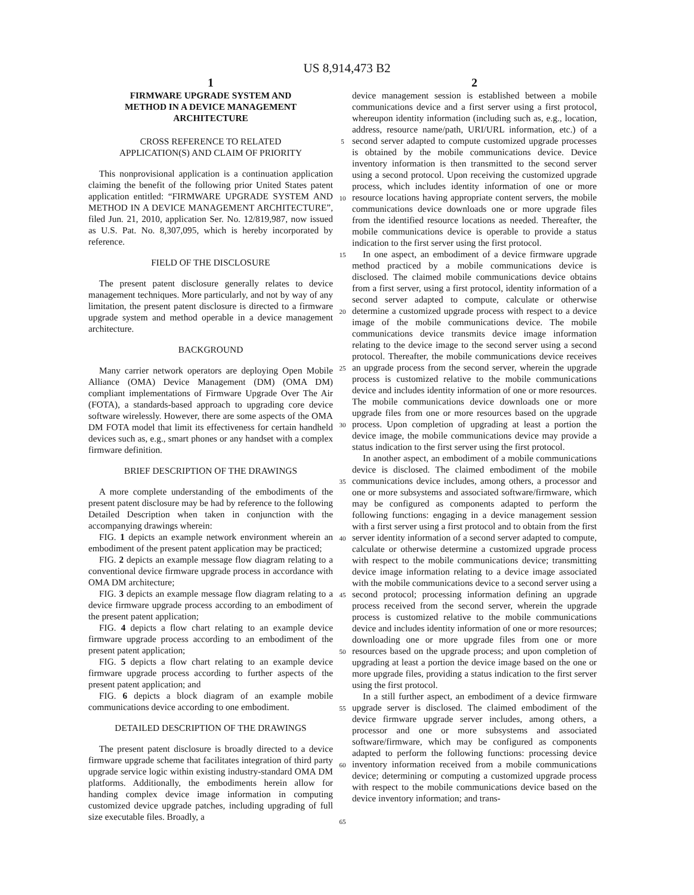US 8,914,473 B2
1
FIRMWARE UPGRADE SYSTEM AND
METHOD IN A DEVICE MANAGEMENT
ARCHITECTURE
CROSS REFERENCE TO RELATED
APPLICATION(S) AND CLAIM OF PRIORITY
This nonprovisional application is a continuation application claiming the benefit of the following prior United States patent application entitled: “FIRMWARE UPGRADE SYSTEM AND METHOD IN A DEVICE MANAGEMENT ARCHITECTURE”, filed Jun. 21, 2010, application Ser. No. 12/819,987, now issued as U.S. Pat. No. 8,307,095, which is hereby incorporated by reference.
FIELD OF THE DISCLOSURE
The present patent disclosure generally relates to device management techniques. More particularly, and not by way of any limitation, the present patent disclosure is directed to a firmware upgrade system and method operable in a device management architecture.
BACKGROUND
Many carrier network operators are deploying Open Mobile Alliance (OMA) Device Management (DM) (OMA DM) compliant implementations of Firmware Upgrade Over The Air (FOTA), a standards-based approach to upgrading core device software wirelessly. However, there are some aspects of the OMA DM FOTA model that limit its effectiveness for certain handheld devices such as, e.g., smart phones or any handset with a complex firmware definition.
BRIEF DESCRIPTION OF THE DRAWINGS
A more complete understanding of the embodiments of the present patent disclosure may be had by reference to the following Detailed Description when taken in conjunction with the accompanying drawings wherein:
FIG. 1 depicts an example network environment wherein an embodiment of the present patent application may be practiced;
FIG. 2 depicts an example message flow diagram relating to a conventional device firmware upgrade process in accordance with OMA DM architecture;
FIG. 3 depicts an example message flow diagram relating to a device firmware upgrade process according to an embodiment of the present patent application;
FIG. 4 depicts a flow chart relating to an example device firmware upgrade process according to an embodiment of the present patent application;
FIG. 5 depicts a flow chart relating to an example device firmware upgrade process according to further aspects of the present patent application; and
FIG. 6 depicts a block diagram of an example mobile communications device according to one embodiment.
DETAILED DESCRIPTION OF THE DRAWINGS
The present patent disclosure is broadly directed to a device firmware upgrade scheme that facilitates integration of third party upgrade service logic within existing industry-standard OMA DM platforms. Additionally, the embodiments herein allow for handing complex device image information in computing customized device upgrade patches, including upgrading of full size executable files. Broadly, a
5
10
15
20
25
30
35
40
45
50
55
60
65
2
device management session is established between a mobile communications device and a first server using a first protocol, whereupon identity information (including such as, e.g., location, address, resource name/path, URI/URL information, etc.) of a second server adapted to compute customized upgrade processes is obtained by the mobile communications device. Device inventory information is then transmitted to the second server using a second protocol. Upon receiving the customized upgrade process, which includes identity information of one or more resource locations having appropriate content servers, the mobile communications device downloads one or more upgrade files from the identified resource locations as needed. Thereafter, the mobile communications device is operable to provide a status indication to the first server using the first protocol.
In one aspect, an embodiment of a device firmware upgrade method practiced by a mobile communications device is disclosed. The claimed mobile communications device obtains from a first server, using a first protocol, identity information of a second server adapted to compute, calculate or otherwise determine a customized upgrade process with respect to a device image of the mobile communications device. The mobile communications device transmits device image information relating to the device image to the second server using a second protocol. Thereafter, the mobile communications device receives an upgrade process from the second server, wherein the upgrade process is customized relative to the mobile communications device and includes identity information of one or more resources. The mobile communications device downloads one or more upgrade files from one or more resources based on the upgrade process. Upon completion of upgrading at least a portion the device image, the mobile communications device may provide a status indication to the first server using the first protocol.
In another aspect, an embodiment of a mobile communications device is disclosed. The claimed embodiment of the mobile communications device includes, among others, a processor and one or more subsystems and associated software/firmware, which may be configured as components adapted to perform the following functions: engaging in a device management session with a first server using a first protocol and to obtain from the first server identity information of a second server adapted to compute, calculate or otherwise determine a customized upgrade process with respect to the mobile communications device; transmitting device image information relating to a device image associated with the mobile communications device to a second server using a second protocol; processing information defining an upgrade process received from the second server, wherein the upgrade process is customized relative to the mobile communications device and includes identity information of one or more resources; downloading one or more upgrade files from one or more resources based on the upgrade process; and upon completion of upgrading at least a portion the device image based on the one or more upgrade files, providing a status indication to the first server using the first protocol.
In a still further aspect, an embodiment of a device firmware upgrade server is disclosed. The claimed embodiment of the device firmware upgrade server includes, among others, a processor and one or more subsystems and associated software/firmware, which may be configured as components adapted to perform the following functions: processing device inventory information received from a mobile communications device; determining or computing a customized upgrade process with respect to the mobile communications device based on the device inventory information; and trans-